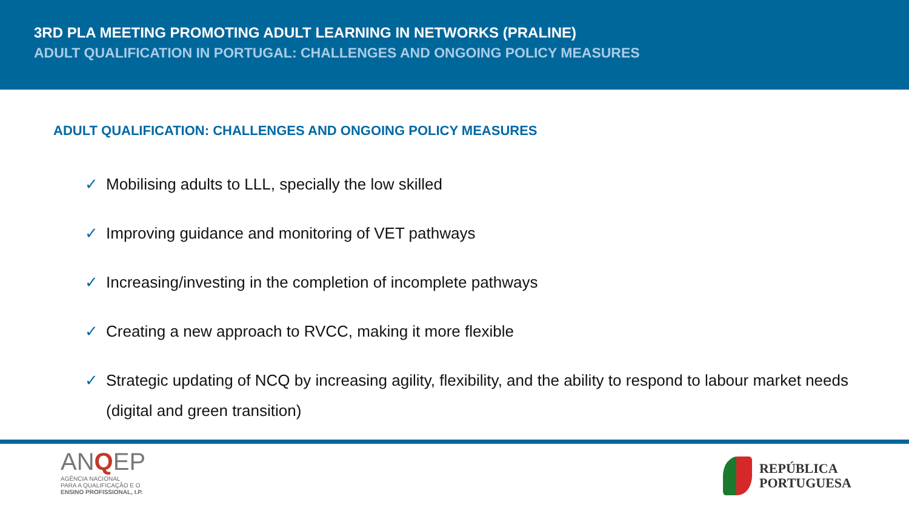3RD PLA MEETING PROMOTING ADULT LEARNING IN NETWORKS (PRALINE)
ADULT QUALIFICATION IN PORTUGAL: CHALLENGES AND ONGOING POLICY MEASURES
ADULT QUALIFICATION: CHALLENGES AND ONGOING POLICY MEASURES
✓ Mobilising adults to LLL, specially the low skilled
✓ Improving guidance and monitoring of VET pathways
✓ Increasing/investing in the completion of incomplete pathways
✓ Creating a new approach to RVCC, making it more flexible
✓ Strategic updating of NCQ by increasing agility, flexibility, and the ability to respond to labour market needs (digital and green transition)
ANQEP
AGÊNCIA NACIONAL
PARA A QUALIFICAÇÃO E O
ENSINO PROFISSIONAL, I.P.
REPÚBLICA
PORTUGUESA